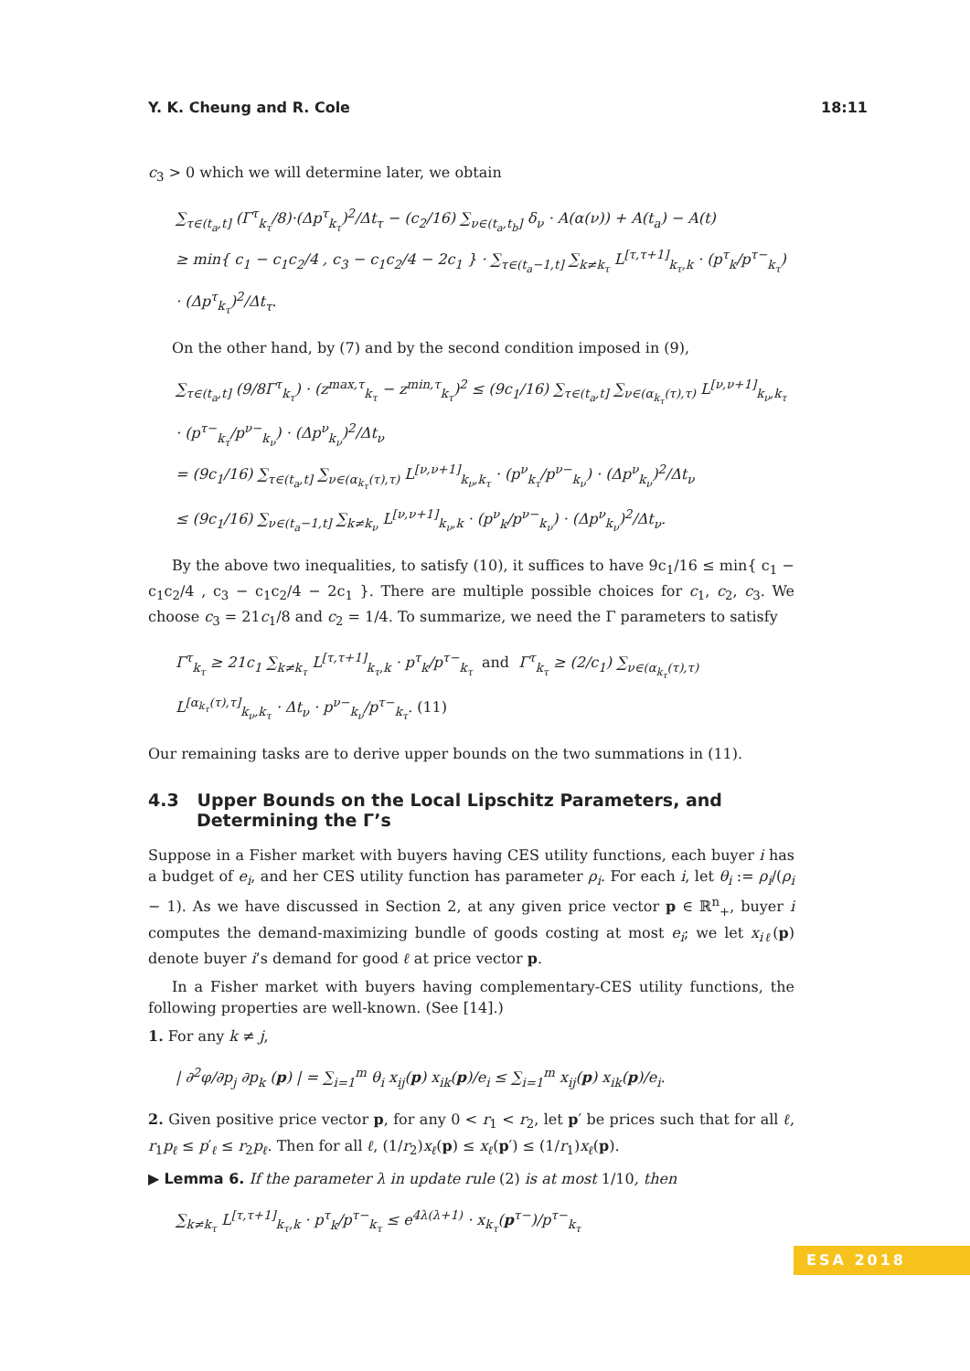Y. K. Cheung and R. Cole 18:11
c<sub>3</sub> > 0 which we will determine later, we obtain
∑<sub>τ∈(t<sub>a</sub>,t]</sub> (Γ<sup>τ</sup><sub>k<sub>τ</sub></sub>/8)·(Δp<sup>τ</sup><sub>k<sub>τ</sub></sub>)<sup>2</sup>/Δt<sub>τ</sub> − (c<sub>2</sub>/16) ∑<sub>ν∈(t<sub>a</sub>,t<sub>b</sub>]</sub> δ<sub>ν</sub> · A(α(ν)) + A(t<sub>a</sub>) − A(t)
≥ min{ c<sub>1</sub> − c<sub>1</sub>c<sub>2</sub>/4 , c<sub>3</sub> − c<sub>1</sub>c<sub>2</sub>/4 − 2c<sub>1</sub> } · ∑<sub>τ∈(t<sub>a</sub>−1,t]</sub> ∑<sub>k≠k<sub>τ</sub></sub> L<sup>[τ,τ+1]</sup><sub>k<sub>τ</sub>,k</sub> · (p<sup>τ</sup><sub>k</sub>/p<sup>τ−</sup><sub>k<sub>τ</sub></sub>) · (Δp<sup>τ</sup><sub>k<sub>τ</sub></sub>)<sup>2</sup>/Δt<sub>τ</sub>.
On the other hand, by (7) and by the second condition imposed in (9),
∑<sub>τ∈(t<sub>a</sub>,t]</sub> (9/8Γ<sup>τ</sup><sub>k<sub>τ</sub></sub>) · (z<sup>max,τ</sup><sub>k<sub>τ</sub></sub> − z<sup>min,τ</sup><sub>k<sub>τ</sub></sub>)<sup>2</sup> ≤ (9c<sub>1</sub>/16) ∑<sub>τ∈(t<sub>a</sub>,t]</sub> ∑<sub>ν∈(α<sub>k<sub>τ</sub></sub>(τ),τ)</sub> L<sup>[ν,ν+1]</sup><sub>k<sub>ν</sub>,k<sub>τ</sub></sub> · (p<sup>τ−</sup><sub>k<sub>τ</sub></sub>/p<sup>ν−</sup><sub>k<sub>ν</sub></sub>) · (Δp<sup>ν</sup><sub>k<sub>ν</sub></sub>)<sup>2</sup>/Δt<sub>ν</sub>
= (9c<sub>1</sub>/16) ∑<sub>τ∈(t<sub>a</sub>,t]</sub> ∑<sub>ν∈(α<sub>k<sub>τ</sub></sub>(τ),τ)</sub> L<sup>[ν,ν+1]</sup><sub>k<sub>ν</sub>,k<sub>τ</sub></sub> · (p<sup>ν</sup><sub>k<sub>τ</sub></sub>/p<sup>ν−</sup><sub>k<sub>ν</sub></sub>) · (Δp<sup>ν</sup><sub>k<sub>ν</sub></sub>)<sup>2</sup>/Δt<sub>ν</sub>
≤ (9c<sub>1</sub>/16) ∑<sub>ν∈(t<sub>a</sub>−1,t]</sub> ∑<sub>k≠k<sub>ν</sub></sub> L<sup>[ν,ν+1]</sup><sub>k<sub>ν</sub>,k</sub> · (p<sup>ν</sup><sub>k</sub>/p<sup>ν−</sup><sub>k<sub>ν</sub></sub>) · (Δp<sup>ν</sup><sub>k<sub>ν</sub></sub>)<sup>2</sup>/Δt<sub>ν</sub>.
By the above two inequalities, to satisfy (10), it suffices to have 9c<sub>1</sub>/16 ≤ min{ c<sub>1</sub> − c<sub>1</sub>c<sub>2</sub>/4 , c<sub>3</sub> − c<sub>1</sub>c<sub>2</sub>/4 − 2c<sub>1</sub> }. There are multiple possible choices for c<sub>1</sub>, c<sub>2</sub>, c<sub>3</sub>. We choose c<sub>3</sub> = 21c<sub>1</sub>/8 and c<sub>2</sub> = 1/4. To summarize, we need the Γ parameters to satisfy
Γ<sup>τ</sup><sub>k<sub>τ</sub></sub> ≥ 21c<sub>1</sub> ∑<sub>k≠k<sub>τ</sub></sub> L<sup>[τ,τ+1]</sup><sub>k<sub>τ</sub>,k</sub> · p<sup>τ</sup><sub>k</sub>/p<sup>τ−</sup><sub>k<sub>τ</sub></sub> and Γ<sup>τ</sup><sub>k<sub>τ</sub></sub> ≥ (2/c<sub>1</sub>) ∑<sub>ν∈(α<sub>k<sub>τ</sub></sub>(τ),τ)</sub> L<sup>[α<sub>k<sub>τ</sub></sub>(τ),τ]</sup><sub>k<sub>ν</sub>,k<sub>τ</sub></sub> · Δt<sub>ν</sub> · p<sup>ν−</sup><sub>k<sub>ν</sub></sub>/p<sup>τ−</sup><sub>k<sub>τ</sub></sub>. (11)
Our remaining tasks are to derive upper bounds on the two summations in (11).
4.3 Upper Bounds on the Local Lipschitz Parameters, and
Determining the Γ’s
Suppose in a Fisher market with buyers having CES utility functions, each buyer i has a budget of e<sub>i</sub>, and her CES utility function has parameter ρ<sub>i</sub>. For each i, let θ<sub>i</sub> := ρ<sub>i</sub>/(ρ<sub>i</sub> − 1). As we have discussed in Section 2, at any given price vector p ∈ ℝ<sup>n</sup><sub>+</sub>, buyer i computes the demand-maximizing bundle of goods costing at most e<sub>i</sub>; we let x<sub>iℓ</sub>(p) denote buyer i’s demand for good ℓ at price vector p.
In a Fisher market with buyers having complementary-CES utility functions, the following properties are well-known. (See [14].)
1. For any k ≠ j,
| ∂<sup>2</sup>φ/∂p<sub>j</sub> ∂p<sub>k</sub> (p) | = ∑<sub>i=1</sub><sup>m</sup> θ<sub>i</sub> x<sub>ij</sub>(p) x<sub>ik</sub>(p)/e<sub>i</sub> ≤ ∑<sub>i=1</sub><sup>m</sup> x<sub>ij</sub>(p) x<sub>ik</sub>(p)/e<sub>i</sub>.
2. Given positive price vector p, for any 0 < r<sub>1</sub> < r<sub>2</sub>, let p′ be prices such that for all ℓ, r<sub>1</sub>p<sub>ℓ</sub> ≤ p′<sub>ℓ</sub> ≤ r<sub>2</sub>p<sub>ℓ</sub>. Then for all ℓ, (1/r<sub>2</sub>)x<sub>ℓ</sub>(p) ≤ x<sub>ℓ</sub>(p′) ≤ (1/r<sub>1</sub>)x<sub>ℓ</sub>(p).
▶ Lemma 6. If the parameter λ in update rule (2) is at most 1/10, then
∑<sub>k≠k<sub>τ</sub></sub> L<sup>[τ,τ+1]</sup><sub>k<sub>τ</sub>,k</sub> · p<sup>τ</sup><sub>k</sub>/p<sup>τ−</sup><sub>k<sub>τ</sub></sub> ≤ e<sup>4λ(λ+1)</sup> · x<sub>k<sub>τ</sub></sub>(p<sup>τ−</sup>)/p<sup>τ−</sup><sub>k<sub>τ</sub></sub>
ESA 2018